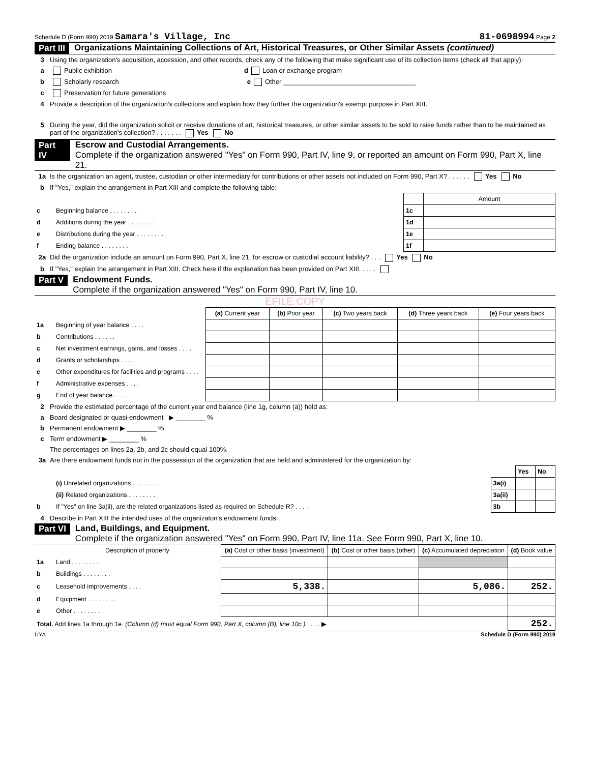Schedule D (Form 990) 2019 Samara's Village, Inc 81-0698994 Page 2
Part III Organizations Maintaining Collections of Art, Historical Treasures, or Other Similar Assets (continued)
3 Using the organization's acquisition, accession, and other records, check any of the following that make significant use of its collection items (check all that apply):
a Public exhibition d Loan or exchange program
b Scholarly research e Other ____________________________________
c Preservation for future generations
4 Provide a description of the organization's collections and explain how they further the organization's exempt purpose in Part XIII.
5 During the year, did the organization solicit or receive donations of art, historical treasures, or other similar assets to be sold to raise funds rather than to be maintained as part of the organization's collection? . . . . . . . Yes No
Part IV Escrow and Custodial Arrangements.
Complete if the organization answered "Yes" on Form 990, Part IV, line 9, or reported an amount on Form 990, Part X, line 21.
1a Is the organization an agent, trustee, custodian or other intermediary for contributions or other assets not included on Form 990, Part X? . . . . . . Yes No
b If "Yes," explain the arrangement in Part XIII and complete the following table:
| | | | Amount |
| c | Beginning balance . . . . . . . . | 1c | |
| d | Additions during the year . . . . . . . . | 1d | |
| e | Distributions during the year . . . . . . . . | 1e | |
| f | Ending balance . . . . . . . . | 1f | |
2a Did the organization include an amount on Form 990, Part X, line 21, for escrow or custodial account liability? . . . Yes No
b If "Yes," explain the arrangement in Part XIII. Check here if the explanation has been provided on Part XIII. . . . .
Part V Endowment Funds.
Complete if the organization answered "Yes" on Form 990, Part IV, line 10.
EFILE COPY
| | | (a) Current year | (b) Prior year | (c) Two years back | (d) Three years back | (e) Four years back |
| --- | --- | --- | --- | --- | --- | --- |
| 1a | Beginning of year balance . . . . | | | | | |
| b | Contributions . . . . . . | | | | | |
| c | Net investment earnings, gains, and losses . . . . | | | | | |
| d | Grants or scholarships . . . . | | | | | |
| e | Other expenditures for facilities and programs . . . . | | | | | |
| f | Administrative expenses . . . . | | | | | |
| g | End of year balance . . . . | | | | | |
2 Provide the estimated percentage of the current year end balance (line 1g, column (a)) held as:
a Board designated or quasi-endowment ▶ ________ %
b Permanent endowment ▶ ________ %
c Term endowment ▶ ________ %
The percentages on lines 2a, 2b, and 2c should equal 100%.
3a Are there endowment funds not in the possession of the organization that are held and administered for the organization by:
| | | | Yes | No |
| | (i) Unrelated organizations . . . . . . . . | 3a(i) | | |
| | (ii) Related organizations . . . . . . . . | 3a(ii) | | |
| b | If "Yes" on line 3a(ii), are the related organizations listed as required on Schedule R? . . . . | 3b | | |
4 Describe in Part XIII the intended uses of the organizaton's endowment funds.
Part VI Land, Buildings, and Equipment.
Complete if the organization answered "Yes" on Form 990, Part IV, line 11a. See Form 990, Part X, line 10.
| | Description of property | (a) Cost or other basis (investment) | (b) Cost or other basis (other) | (c) Accumulated depreciation | (d) Book value |
| --- | --- | --- | --- | --- | --- |
| 1a | Land . . . . . . . . | | | | |
| b | Buildings . . . . . . . . | | | | |
| c | Leasehold improvements . . . . | 5,338. | | 5,086. | 252. |
| d | Equipment . . . . . . . . | | | | |
| e | Other . . . . . . . . | | | | |
| Total. Add lines 1a through 1e. (Column (d) must equal Form 990, Part X, column (B), line 10c.) . . . . ▶ | | | | | 252. |
UYA Schedule D (Form 990) 2019